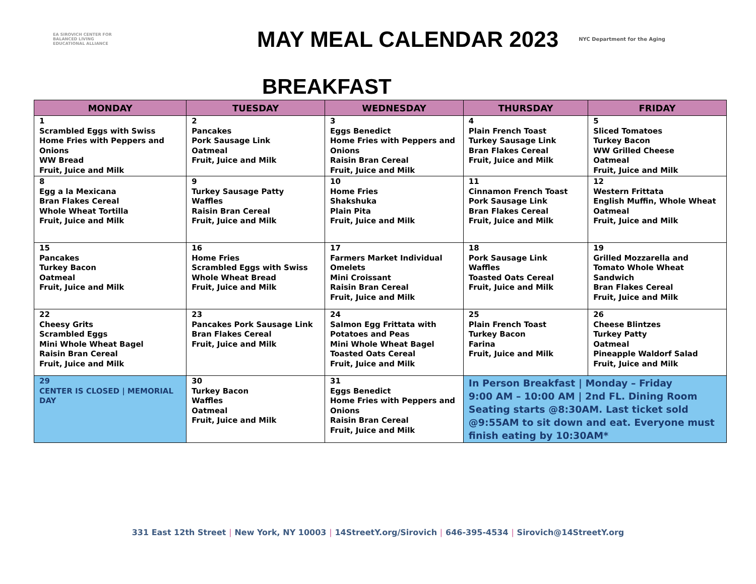EA SIROVICH CENTER FOR BALANCED LIVING
EDUCATIONAL ALLIANCE
MAY MEAL CALENDAR 2023
NYC Department for the Aging
BREAKFAST
| MONDAY | TUESDAY | WEDNESDAY | THURSDAY | FRIDAY |
| --- | --- | --- | --- | --- |
| 1 Scrambled Eggs with Swiss Home Fries with Peppers and Onions WW Bread Fruit, Juice and Milk | 2 Pancakes Pork Sausage Link Oatmeal Fruit, Juice and Milk | 3 Eggs Benedict Home Fries with Peppers and Onions Raisin Bran Cereal Fruit, Juice and Milk | 4 Plain French Toast Turkey Sausage Link Bran Flakes Cereal Fruit, Juice and Milk | 5 Sliced Tomatoes Turkey Bacon WW Grilled Cheese Oatmeal Fruit, Juice and Milk |
| 8 Egg a la Mexicana Bran Flakes Cereal Whole Wheat Tortilla Fruit, Juice and Milk | 9 Turkey Sausage Patty Waffles Raisin Bran Cereal Fruit, Juice and Milk | 10 Home Fries Shakshuka Plain Pita Fruit, Juice and Milk | 11 Cinnamon French Toast Pork Sausage Link Bran Flakes Cereal Fruit, Juice and Milk | 12 Western Frittata English Muffin, Whole Wheat Oatmeal Fruit, Juice and Milk |
| 15 Pancakes Turkey Bacon Oatmeal Fruit, Juice and Milk | 16 Home Fries Scrambled Eggs with Swiss Whole Wheat Bread Fruit, Juice and Milk | 17 Farmers Market Individual Omelets Mini Croissant Raisin Bran Cereal Fruit, Juice and Milk | 18 Pork Sausage Link Waffles Toasted Oats Cereal Fruit, Juice and Milk | 19 Grilled Mozzarella and Tomato Whole Wheat Sandwich Bran Flakes Cereal Fruit, Juice and Milk |
| 22 Cheesy Grits Scrambled Eggs Mini Whole Wheat Bagel Raisin Bran Cereal Fruit, Juice and Milk | 23 Pancakes Pork Sausage Link Bran Flakes Cereal Fruit, Juice and Milk | 24 Salmon Egg Frittata with Potatoes and Peas Mini Whole Wheat Bagel Toasted Oats Cereal Fruit, Juice and Milk | 25 Plain French Toast Turkey Bacon Farina Fruit, Juice and Milk | 26 Cheese Blintzes Turkey Patty Oatmeal Pineapple Waldorf Salad Fruit, Juice and Milk |
| 29 CENTER IS CLOSED / MEMORIAL DAY | 30 Turkey Bacon Waffles Oatmeal Fruit, Juice and Milk | 31 Eggs Benedict Home Fries with Peppers and Onions Raisin Bran Cereal Fruit, Juice and Milk | In Person Breakfast / Monday – Friday 9:00 AM – 10:00 AM / 2nd FL. Dining Room Seating starts @8:30AM. Last ticket sold @9:55AM to sit down and eat. Everyone must finish eating by 10:30AM* | |
331 East 12th Street | New York, NY 10003 | 14StreetY.org/Sirovich | 646-395-4534 | Sirovich@14StreetY.org